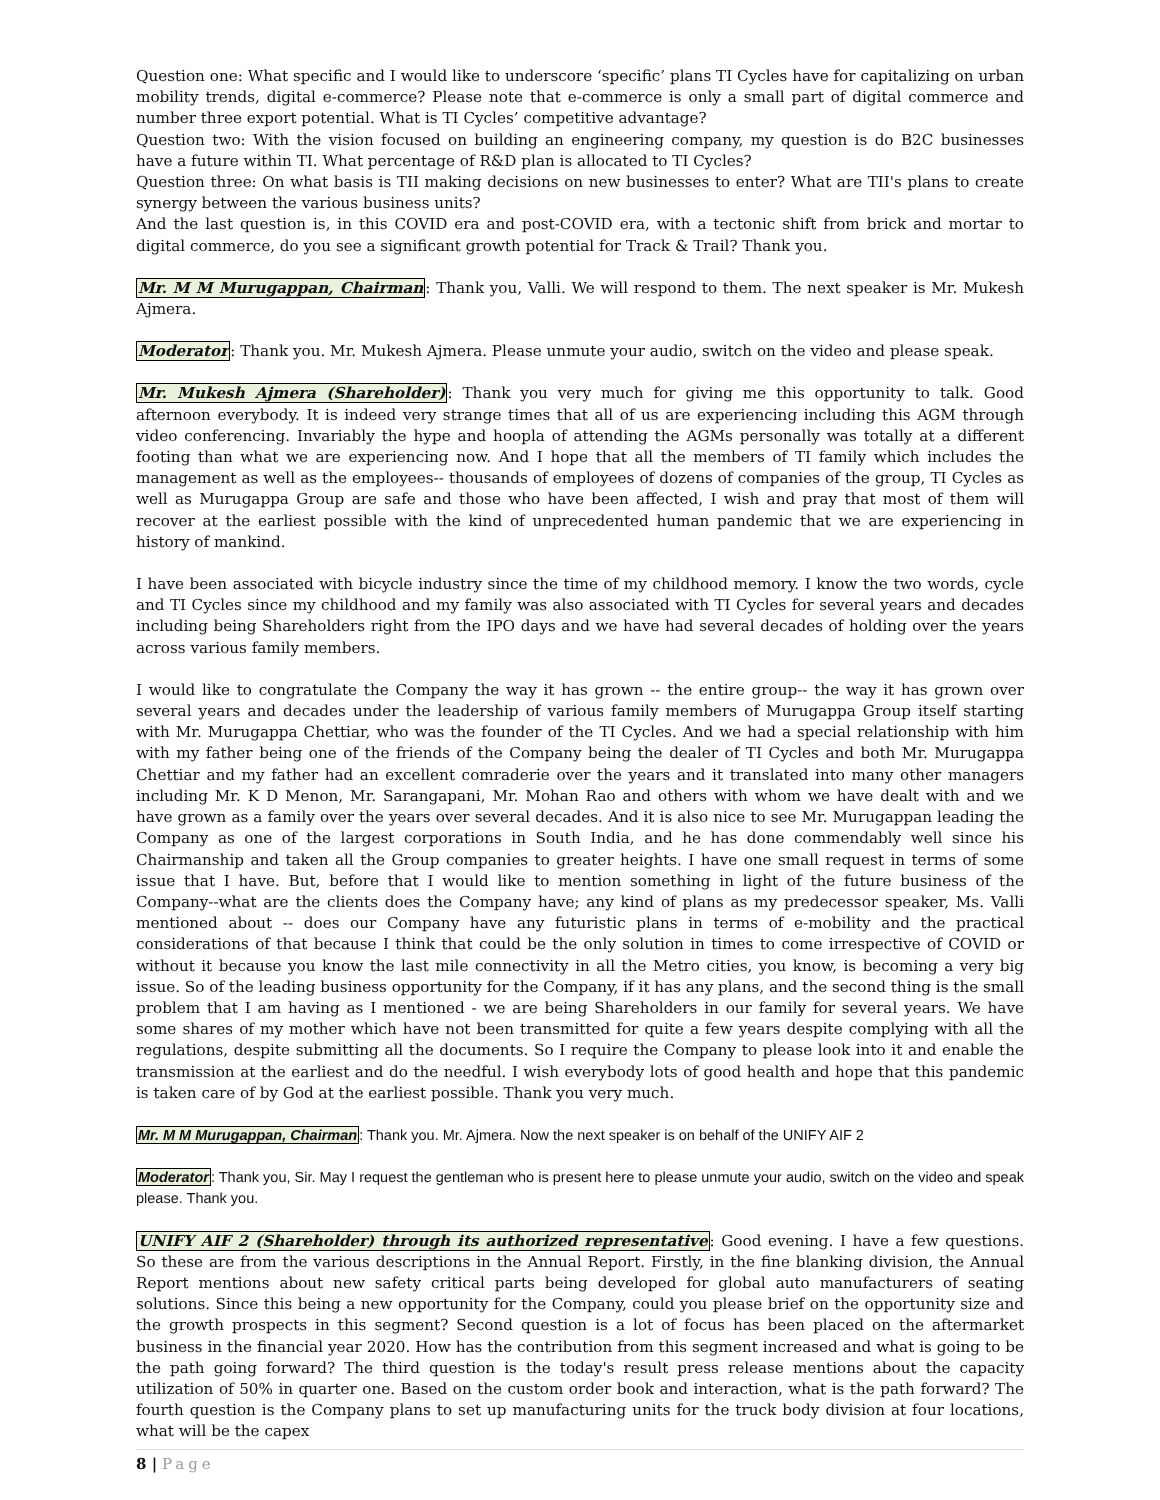Question one: What specific and I would like to underscore ‘specific’ plans TI Cycles have for capitalizing on urban mobility trends, digital e-commerce? Please note that e-commerce is only a small part of digital commerce and number three export potential. What is TI Cycles’ competitive advantage?
Question two: With the vision focused on building an engineering company, my question is do B2C businesses have a future within TI. What percentage of R&D plan is allocated to TI Cycles?
Question three: On what basis is TII making decisions on new businesses to enter? What are TII's plans to create synergy between the various business units?
And the last question is, in this COVID era and post-COVID era, with a tectonic shift from brick and mortar to digital commerce, do you see a significant growth potential for Track & Trail? Thank you.
Mr. M M Murugappan, Chairman: Thank you, Valli. We will respond to them. The next speaker is Mr. Mukesh Ajmera.
Moderator: Thank you. Mr. Mukesh Ajmera. Please unmute your audio, switch on the video and please speak.
Mr. Mukesh Ajmera (Shareholder): Thank you very much for giving me this opportunity to talk. Good afternoon everybody. It is indeed very strange times that all of us are experiencing including this AGM through video conferencing. Invariably the hype and hoopla of attending the AGMs personally was totally at a different footing than what we are experiencing now. And I hope that all the members of TI family which includes the management as well as the employees-- thousands of employees of dozens of companies of the group, TI Cycles as well as Murugappa Group are safe and those who have been affected, I wish and pray that most of them will recover at the earliest possible with the kind of unprecedented human pandemic that we are experiencing in history of mankind.
I have been associated with bicycle industry since the time of my childhood memory. I know the two words, cycle and TI Cycles since my childhood and my family was also associated with TI Cycles for several years and decades including being Shareholders right from the IPO days and we have had several decades of holding over the years across various family members.
I would like to congratulate the Company the way it has grown -- the entire group-- the way it has grown over several years and decades under the leadership of various family members of Murugappa Group itself starting with Mr. Murugappa Chettiar, who was the founder of the TI Cycles. And we had a special relationship with him with my father being one of the friends of the Company being the dealer of TI Cycles and both Mr. Murugappa Chettiar and my father had an excellent comraderie over the years and it translated into many other managers including Mr. K D Menon, Mr. Sarangapani, Mr. Mohan Rao and others with whom we have dealt with and we have grown as a family over the years over several decades. And it is also nice to see Mr. Murugappan leading the Company as one of the largest corporations in South India, and he has done commendably well since his Chairmanship and taken all the Group companies to greater heights. I have one small request in terms of some issue that I have. But, before that I would like to mention something in light of the future business of the Company--what are the clients does the Company have; any kind of plans as my predecessor speaker, Ms. Valli mentioned about -- does our Company have any futuristic plans in terms of e-mobility and the practical considerations of that because I think that could be the only solution in times to come irrespective of COVID or without it because you know the last mile connectivity in all the Metro cities, you know, is becoming a very big issue. So of the leading business opportunity for the Company, if it has any plans, and the second thing is the small problem that I am having as I mentioned - we are being Shareholders in our family for several years. We have some shares of my mother which have not been transmitted for quite a few years despite complying with all the regulations, despite submitting all the documents. So I require the Company to please look into it and enable the transmission at the earliest and do the needful. I wish everybody lots of good health and hope that this pandemic is taken care of by God at the earliest possible. Thank you very much.
Mr. M M Murugappan, Chairman: Thank you. Mr. Ajmera. Now the next speaker is on behalf of the UNIFY AIF 2
Moderator: Thank you, Sir. May I request the gentleman who is present here to please unmute your audio, switch on the video and speak please. Thank you.
UNIFY AIF 2 (Shareholder) through its authorized representative: Good evening. I have a few questions. So these are from the various descriptions in the Annual Report. Firstly, in the fine blanking division, the Annual Report mentions about new safety critical parts being developed for global auto manufacturers of seating solutions. Since this being a new opportunity for the Company, could you please brief on the opportunity size and the growth prospects in this segment? Second question is a lot of focus has been placed on the aftermarket business in the financial year 2020. How has the contribution from this segment increased and what is going to be the path going forward? The third question is the today's result press release mentions about the capacity utilization of 50% in quarter one. Based on the custom order book and interaction, what is the path forward? The fourth question is the Company plans to set up manufacturing units for the truck body division at four locations, what will be the capex
8 | Page